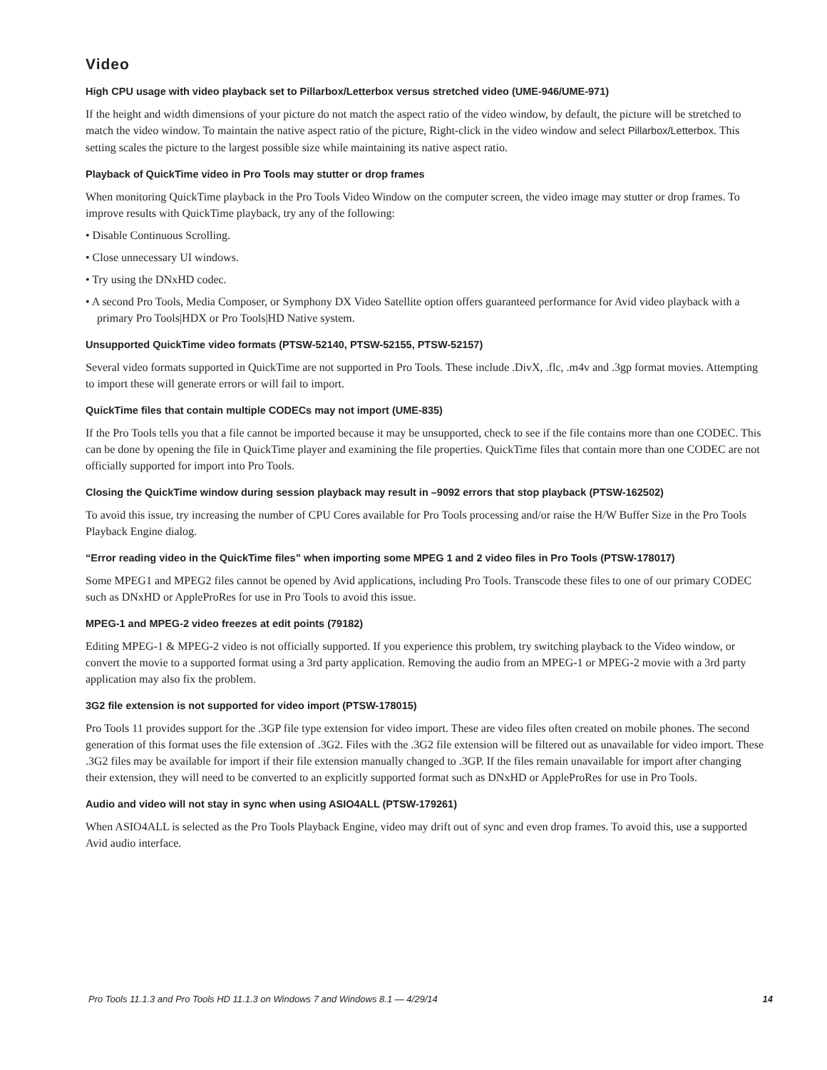Video
High CPU usage with video playback set to Pillarbox/Letterbox versus stretched video (UME-946/UME-971)
If the height and width dimensions of your picture do not match the aspect ratio of the video window, by default, the picture will be stretched to match the video window. To maintain the native aspect ratio of the picture, Right-click in the video window and select Pillarbox/Letterbox. This setting scales the picture to the largest possible size while maintaining its native aspect ratio.
Playback of QuickTime video in Pro Tools may stutter or drop frames
When monitoring QuickTime playback in the Pro Tools Video Window on the computer screen, the video image may stutter or drop frames. To improve results with QuickTime playback, try any of the following:
• Disable Continuous Scrolling.
• Close unnecessary UI windows.
• Try using the DNxHD codec.
• A second Pro Tools, Media Composer, or Symphony DX Video Satellite option offers guaranteed performance for Avid video playback with a primary Pro Tools|HDX or Pro Tools|HD Native system.
Unsupported QuickTime video formats (PTSW-52140, PTSW-52155, PTSW-52157)
Several video formats supported in QuickTime are not supported in Pro Tools. These include .DivX, .flc, .m4v and .3gp format movies. Attempting to import these will generate errors or will fail to import.
QuickTime files that contain multiple CODECs may not import (UME-835)
If the Pro Tools tells you that a file cannot be imported because it may be unsupported, check to see if the file contains more than one CODEC. This can be done by opening the file in QuickTime player and examining the file properties. QuickTime files that contain more than one CODEC are not officially supported for import into Pro Tools.
Closing the QuickTime window during session playback may result in –9092 errors that stop playback (PTSW-162502)
To avoid this issue, try increasing the number of CPU Cores available for Pro Tools processing and/or raise the H/W Buffer Size in the Pro Tools Playback Engine dialog.
“Error reading video in the QuickTime files” when importing some MPEG 1 and 2 video files in Pro Tools (PTSW-178017)
Some MPEG1 and MPEG2 files cannot be opened by Avid applications, including Pro Tools. Transcode these files to one of our primary CODEC such as DNxHD or AppleProRes for use in Pro Tools to avoid this issue.
MPEG-1 and MPEG-2 video freezes at edit points (79182)
Editing MPEG-1 & MPEG-2 video is not officially supported. If you experience this problem, try switching playback to the Video window, or convert the movie to a supported format using a 3rd party application. Removing the audio from an MPEG-1 or MPEG-2 movie with a 3rd party application may also fix the problem.
3G2 file extension is not supported for video import (PTSW-178015)
Pro Tools 11 provides support for the .3GP file type extension for video import. These are video files often created on mobile phones. The second generation of this format uses the file extension of .3G2. Files with the .3G2 file extension will be filtered out as unavailable for video import. These .3G2 files may be available for import if their file extension manually changed to .3GP. If the files remain unavailable for import after changing their extension, they will need to be converted to an explicitly supported format such as DNxHD or AppleProRes for use in Pro Tools.
Audio and video will not stay in sync when using ASIO4ALL (PTSW-179261)
When ASIO4ALL is selected as the Pro Tools Playback Engine, video may drift out of sync and even drop frames. To avoid this, use a supported Avid audio interface.
Pro Tools 11.1.3 and Pro Tools HD 11.1.3 on Windows 7 and Windows 8.1 — 4/29/14 14